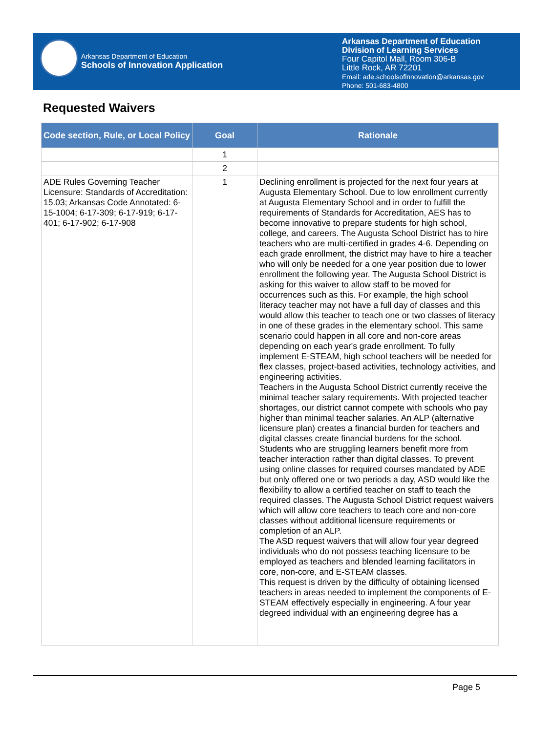Arkansas Department of Education
Schools of Innovation Application
Arkansas Department of Education
Division of Learning Services
Four Capitol Mall, Room 306-B
Little Rock, AR 72201
Email: ade.schoolsofinnovation@arkansas.gov
Phone: 501-683-4800
Requested Waivers
| Code section, Rule, or Local Policy | Goal | Rationale |
| --- | --- | --- |
| | 1 | |
| | 2 | |
| ADE Rules Governing Teacher Licensure: Standards of Accreditation: 15.03; Arkansas Code Annotated: 6-15-1004; 6-17-309; 6-17-919; 6-17-401; 6-17-902; 6-17-908 | 1 | Declining enrollment is projected for the next four years at Augusta Elementary School. Due to low enrollment currently at Augusta Elementary School and in order to fulfill the requirements of Standards for Accreditation, AES has to become innovative to prepare students for high school, college, and careers. The Augusta School District has to hire teachers who are multi-certified in grades 4-6. Depending on each grade enrollment, the district may have to hire a teacher who will only be needed for a one year position due to lower enrollment the following year. The Augusta School District is asking for this waiver to allow staff to be moved for occurrences such as this. For example, the high school literacy teacher may not have a full day of classes and this would allow this teacher to teach one or two classes of literacy in one of these grades in the elementary school. This same scenario could happen in all core and non-core areas depending on each year's grade enrollment. To fully implement E-STEAM, high school teachers will be needed for flex classes, project-based activities, technology activities, and engineering activities. Teachers in the Augusta School District currently receive the minimal teacher salary requirements. With projected teacher shortages, our district cannot compete with schools who pay higher than minimal teacher salaries. An ALP (alternative licensure plan) creates a financial burden for teachers and digital classes create financial burdens for the school. Students who are struggling learners benefit more from teacher interaction rather than digital classes. To prevent using online classes for required courses mandated by ADE but only offered one or two periods a day, ASD would like the flexibility to allow a certified teacher on staff to teach the required classes. The Augusta School District request waivers which will allow core teachers to teach core and non-core classes without additional licensure requirements or completion of an ALP. The ASD request waivers that will allow four year degreed individuals who do not possess teaching licensure to be employed as teachers and blended learning facilitators in core, non-core, and E-STEAM classes. This request is driven by the difficulty of obtaining licensed teachers in areas needed to implement the components of E-STEAM effectively especially in engineering. A four year degreed individual with an engineering degree has a |
Page 5